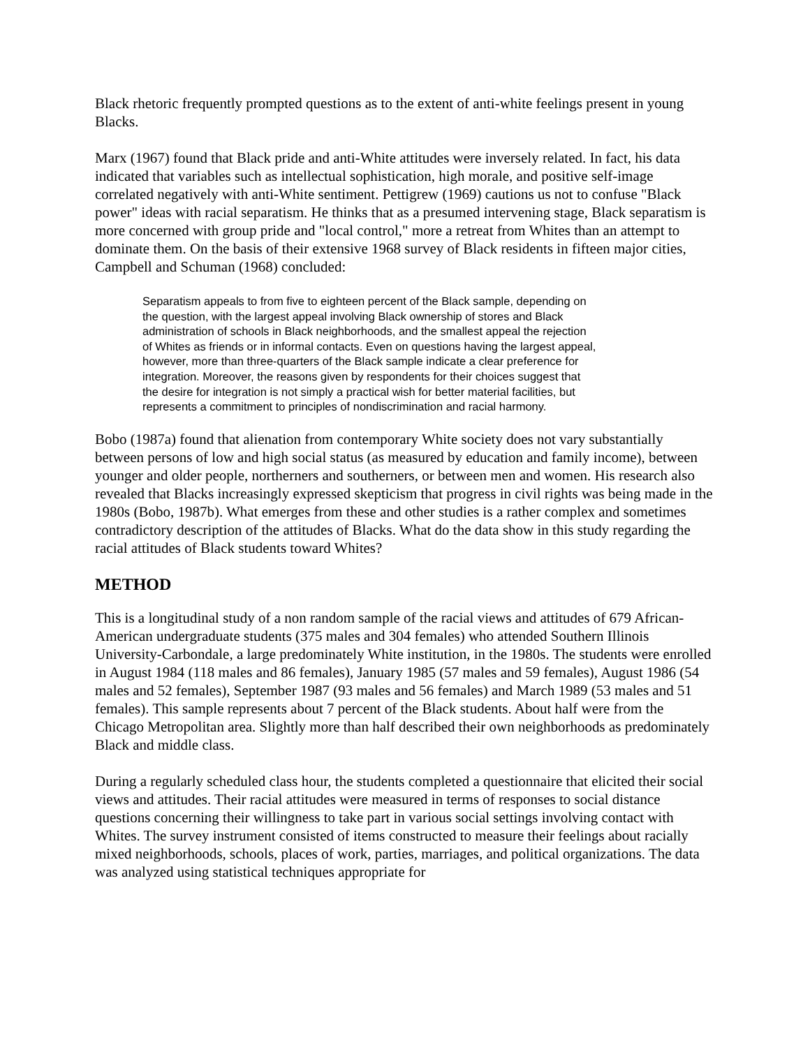Black rhetoric frequently prompted questions as to the extent of anti-white feelings present in young Blacks.
Marx (1967) found that Black pride and anti-White attitudes were inversely related. In fact, his data indicated that variables such as intellectual sophistication, high morale, and positive self-image correlated negatively with anti-White sentiment. Pettigrew (1969) cautions us not to confuse "Black power" ideas with racial separatism. He thinks that as a presumed intervening stage, Black separatism is more concerned with group pride and "local control," more a retreat from Whites than an attempt to dominate them. On the basis of their extensive 1968 survey of Black residents in fifteen major cities, Campbell and Schuman (1968) concluded:
Separatism appeals to from five to eighteen percent of the Black sample, depending on the question, with the largest appeal involving Black ownership of stores and Black administration of schools in Black neighborhoods, and the smallest appeal the rejection of Whites as friends or in informal contacts. Even on questions having the largest appeal, however, more than three-quarters of the Black sample indicate a clear preference for integration. Moreover, the reasons given by respondents for their choices suggest that the desire for integration is not simply a practical wish for better material facilities, but represents a commitment to principles of nondiscrimination and racial harmony.
Bobo (1987a) found that alienation from contemporary White society does not vary substantially between persons of low and high social status (as measured by education and family income), between younger and older people, northerners and southerners, or between men and women. His research also revealed that Blacks increasingly expressed skepticism that progress in civil rights was being made in the 1980s (Bobo, 1987b). What emerges from these and other studies is a rather complex and sometimes contradictory description of the attitudes of Blacks. What do the data show in this study regarding the racial attitudes of Black students toward Whites?
METHOD
This is a longitudinal study of a non random sample of the racial views and attitudes of 679 African-American undergraduate students (375 males and 304 females) who attended Southern Illinois University-Carbondale, a large predominately White institution, in the 1980s. The students were enrolled in August 1984 (118 males and 86 females), January 1985 (57 males and 59 females), August 1986 (54 males and 52 females), September 1987 (93 males and 56 females) and March 1989 (53 males and 51 females). This sample represents about 7 percent of the Black students. About half were from the Chicago Metropolitan area. Slightly more than half described their own neighborhoods as predominately Black and middle class.
During a regularly scheduled class hour, the students completed a questionnaire that elicited their social views and attitudes. Their racial attitudes were measured in terms of responses to social distance questions concerning their willingness to take part in various social settings involving contact with Whites. The survey instrument consisted of items constructed to measure their feelings about racially mixed neighborhoods, schools, places of work, parties, marriages, and political organizations. The data was analyzed using statistical techniques appropriate for